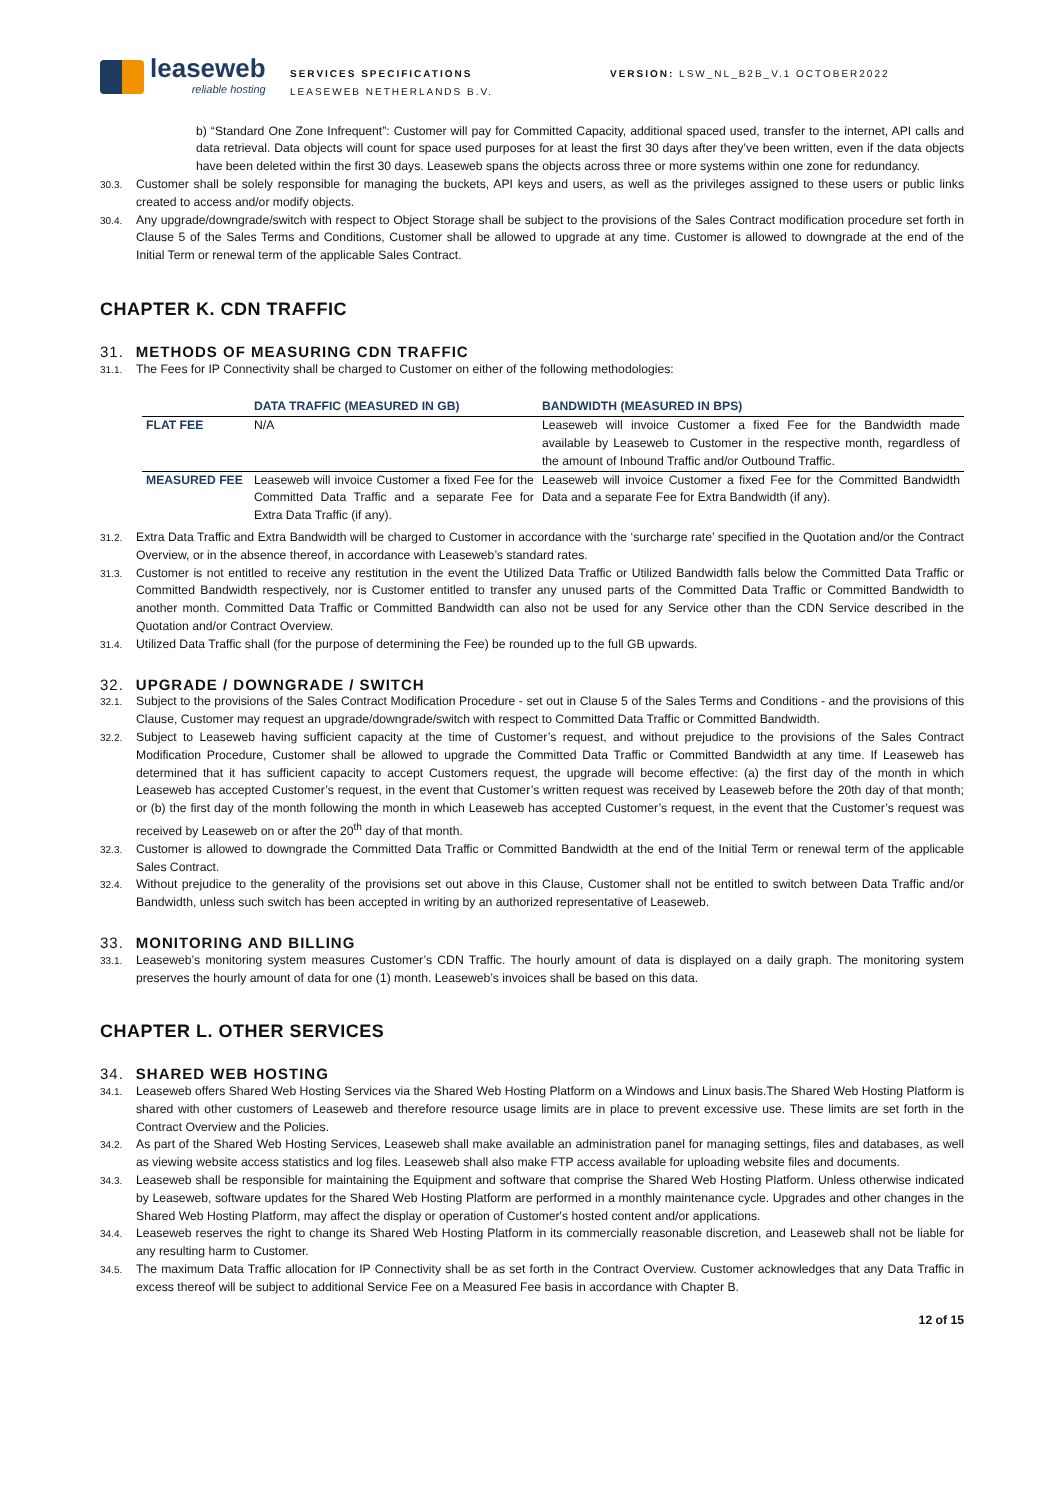leaseweb
reliable hosting
SERVICES SPECIFICATIONS
LEASEWEB NETHERLANDS B.V.
VERSION: LSW_NL_B2B_V.1 OCTOBER2022
b) “Standard One Zone Infrequent”: Customer will pay for Committed Capacity, additional spaced used, transfer to the internet, API calls and data retrieval. Data objects will count for space used purposes for at least the first 30 days after they’ve been written, even if the data objects have been deleted within the first 30 days. Leaseweb spans the objects across three or more systems within one zone for redundancy.
30.3.
Customer shall be solely responsible for managing the buckets, API keys and users, as well as the privileges assigned to these users or public links created to access and/or modify objects.
30.4.
Any upgrade/downgrade/switch with respect to Object Storage shall be subject to the provisions of the Sales Contract modification procedure set forth in Clause 5 of the Sales Terms and Conditions, Customer shall be allowed to upgrade at any time. Customer is allowed to downgrade at the end of the Initial Term or renewal term of the applicable Sales Contract.
CHAPTER K. CDN TRAFFIC
31. METHODS OF MEASURING CDN TRAFFIC
31.1.
The Fees for IP Connectivity shall be charged to Customer on either of the following methodologies:
| | DATA TRAFFIC (MEASURED IN GB) | BANDWIDTH (MEASURED IN BPS) |
| --- | --- | --- |
| FLAT FEE | N/A | Leaseweb will invoice Customer a fixed Fee for the Bandwidth made available by Leaseweb to Customer in the respective month, regardless of the amount of Inbound Traffic and/or Outbound Traffic. |
| MEASURED FEE | Leaseweb will invoice Customer a fixed Fee for the Committed Data Traffic and a separate Fee for Extra Data Traffic (if any). | Leaseweb will invoice Customer a fixed Fee for the Committed Bandwidth Data and a separate Fee for Extra Bandwidth (if any). |
31.2.
Extra Data Traffic and Extra Bandwidth will be charged to Customer in accordance with the ‘surcharge rate’ specified in the Quotation and/or the Contract Overview, or in the absence thereof, in accordance with Leaseweb’s standard rates.
31.3.
Customer is not entitled to receive any restitution in the event the Utilized Data Traffic or Utilized Bandwidth falls below the Committed Data Traffic or Committed Bandwidth respectively, nor is Customer entitled to transfer any unused parts of the Committed Data Traffic or Committed Bandwidth to another month. Committed Data Traffic or Committed Bandwidth can also not be used for any Service other than the CDN Service described in the Quotation and/or Contract Overview.
31.4.
Utilized Data Traffic shall (for the purpose of determining the Fee) be rounded up to the full GB upwards.
32. UPGRADE / DOWNGRADE / SWITCH
32.1.
Subject to the provisions of the Sales Contract Modification Procedure - set out in Clause 5 of the Sales Terms and Conditions - and the provisions of this Clause, Customer may request an upgrade/downgrade/switch with respect to Committed Data Traffic or Committed Bandwidth.
32.2.
Subject to Leaseweb having sufficient capacity at the time of Customer’s request, and without prejudice to the provisions of the Sales Contract Modification Procedure, Customer shall be allowed to upgrade the Committed Data Traffic or Committed Bandwidth at any time. If Leaseweb has determined that it has sufficient capacity to accept Customers request, the upgrade will become effective: (a) the first day of the month in which Leaseweb has accepted Customer’s request, in the event that Customer’s written request was received by Leaseweb before the 20th day of that month; or (b) the first day of the month following the month in which Leaseweb has accepted Customer’s request, in the event that the Customer’s request was received by Leaseweb on or after the 20<sup>th</sup> day of that month.
32.3.
Customer is allowed to downgrade the Committed Data Traffic or Committed Bandwidth at the end of the Initial Term or renewal term of the applicable Sales Contract.
32.4.
Without prejudice to the generality of the provisions set out above in this Clause, Customer shall not be entitled to switch between Data Traffic and/or Bandwidth, unless such switch has been accepted in writing by an authorized representative of Leaseweb.
33. MONITORING AND BILLING
33.1.
Leaseweb’s monitoring system measures Customer’s CDN Traffic. The hourly amount of data is displayed on a daily graph. The monitoring system preserves the hourly amount of data for one (1) month. Leaseweb’s invoices shall be based on this data.
CHAPTER L. OTHER SERVICES
34. SHARED WEB HOSTING
34.1.
Leaseweb offers Shared Web Hosting Services via the Shared Web Hosting Platform on a Windows and Linux basis.The Shared Web Hosting Platform is shared with other customers of Leaseweb and therefore resource usage limits are in place to prevent excessive use. These limits are set forth in the Contract Overview and the Policies.
34.2.
As part of the Shared Web Hosting Services, Leaseweb shall make available an administration panel for managing settings, files and databases, as well as viewing website access statistics and log files. Leaseweb shall also make FTP access available for uploading website files and documents.
34.3.
Leaseweb shall be responsible for maintaining the Equipment and software that comprise the Shared Web Hosting Platform. Unless otherwise indicated by Leaseweb, software updates for the Shared Web Hosting Platform are performed in a monthly maintenance cycle. Upgrades and other changes in the Shared Web Hosting Platform, may affect the display or operation of Customer's hosted content and/or applications.
34.4.
Leaseweb reserves the right to change its Shared Web Hosting Platform in its commercially reasonable discretion, and Leaseweb shall not be liable for any resulting harm to Customer.
34.5.
The maximum Data Traffic allocation for IP Connectivity shall be as set forth in the Contract Overview. Customer acknowledges that any Data Traffic in excess thereof will be subject to additional Service Fee on a Measured Fee basis in accordance with Chapter B.
12 of 15